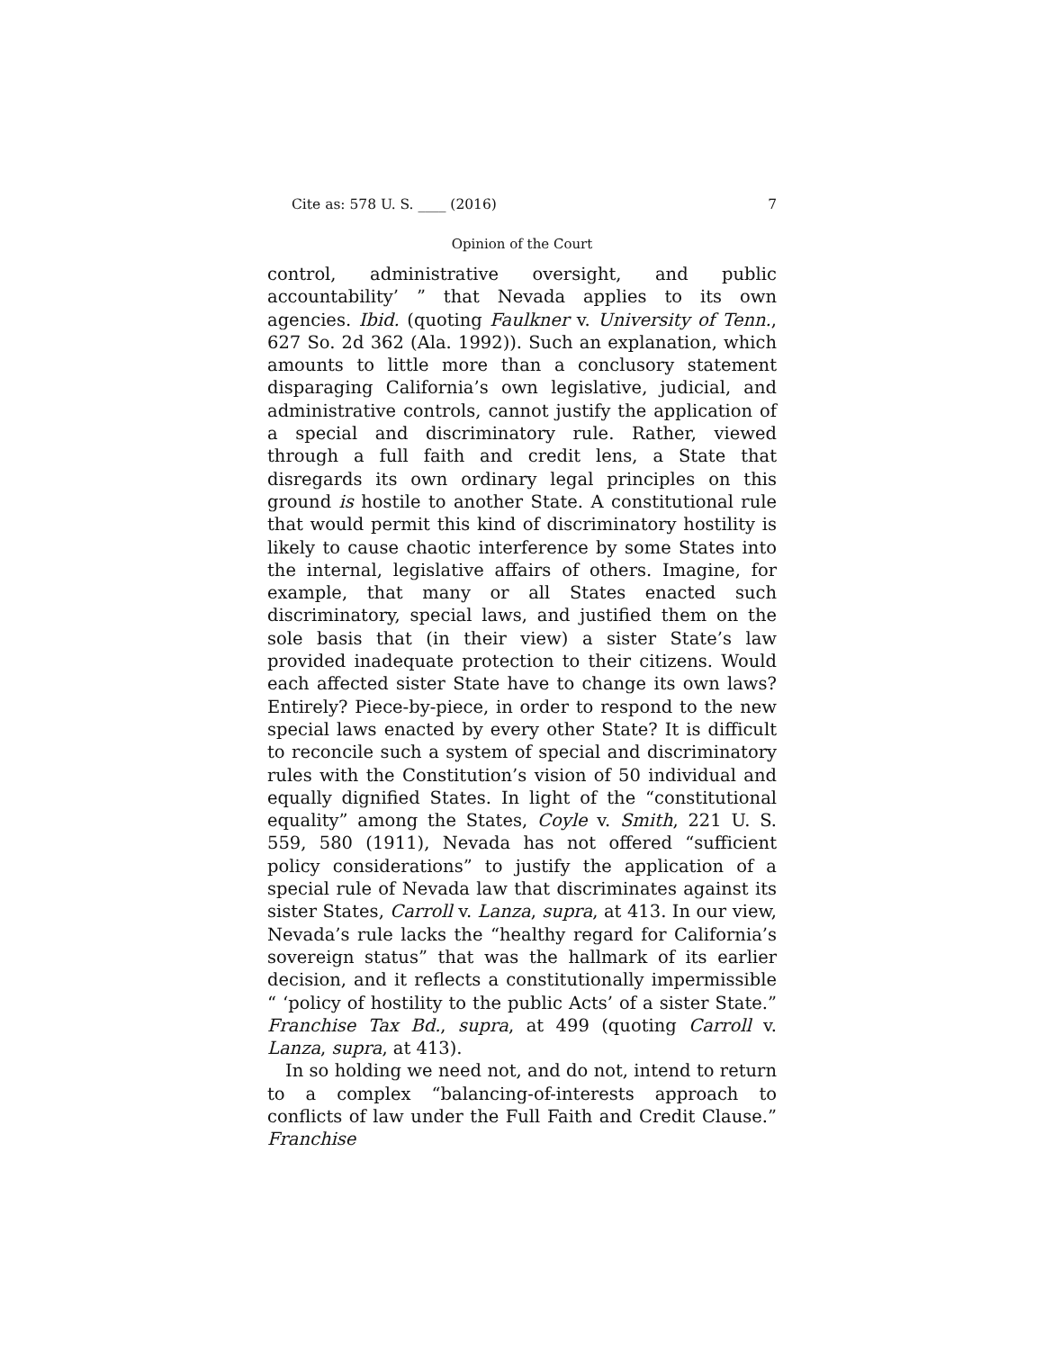Cite as: 578 U. S. ____ (2016) 7
Opinion of the Court
control, administrative oversight, and public accountability’ ” that Nevada applies to its own agencies. Ibid. (quoting Faulkner v. University of Tenn., 627 So. 2d 362 (Ala. 1992)). Such an explanation, which amounts to little more than a conclusory statement disparaging California’s own legislative, judicial, and administrative controls, cannot justify the application of a special and discriminatory rule. Rather, viewed through a full faith and credit lens, a State that disregards its own ordinary legal principles on this ground is hostile to another State. A constitutional rule that would permit this kind of discriminatory hostility is likely to cause chaotic interference by some States into the internal, legislative affairs of others. Imagine, for example, that many or all States enacted such discriminatory, special laws, and justified them on the sole basis that (in their view) a sister State’s law provided inadequate protection to their citizens. Would each affected sister State have to change its own laws? Entirely? Piece-by-piece, in order to respond to the new special laws enacted by every other State? It is difficult to reconcile such a system of special and discriminatory rules with the Constitution’s vision of 50 individual and equally dignified States. In light of the “constitutional equality” among the States, Coyle v. Smith, 221 U. S. 559, 580 (1911), Nevada has not offered “sufficient policy considerations” to justify the application of a special rule of Nevada law that discriminates against its sister States, Carroll v. Lanza, supra, at 413. In our view, Nevada’s rule lacks the “healthy regard for California’s sovereign status” that was the hallmark of its earlier decision, and it reflects a constitutionally impermissible “ ‘policy of hostility to the public Acts’ of a sister State.” Franchise Tax Bd., supra, at 499 (quoting Carroll v. Lanza, supra, at 413).
In so holding we need not, and do not, intend to return to a complex “balancing-of-interests approach to conflicts of law under the Full Faith and Credit Clause.” Franchise